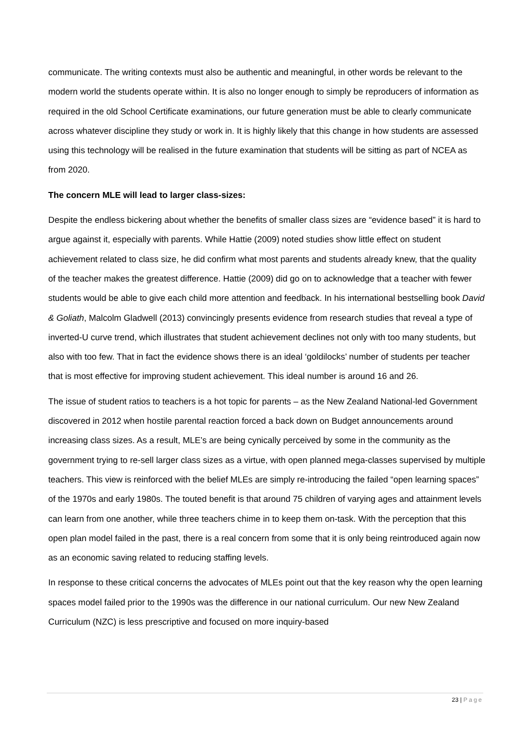communicate. The writing contexts must also be authentic and meaningful, in other words be relevant to the modern world the students operate within. It is also no longer enough to simply be reproducers of information as required in the old School Certificate examinations, our future generation must be able to clearly communicate across whatever discipline they study or work in. It is highly likely that this change in how students are assessed using this technology will be realised in the future examination that students will be sitting as part of NCEA as from 2020.
The concern MLE will lead to larger class-sizes:
Despite the endless bickering about whether the benefits of smaller class sizes are “evidence based” it is hard to argue against it, especially with parents. While Hattie (2009) noted studies show little effect on student achievement related to class size, he did confirm what most parents and students already knew, that the quality of the teacher makes the greatest difference. Hattie (2009) did go on to acknowledge that a teacher with fewer students would be able to give each child more attention and feedback. In his international bestselling book David & Goliath, Malcolm Gladwell (2013) convincingly presents evidence from research studies that reveal a type of inverted-U curve trend, which illustrates that student achievement declines not only with too many students, but also with too few. That in fact the evidence shows there is an ideal ‘goldilocks’ number of students per teacher that is most effective for improving student achievement. This ideal number is around 16 and 26.
The issue of student ratios to teachers is a hot topic for parents – as the New Zealand National-led Government discovered in 2012 when hostile parental reaction forced a back down on Budget announcements around increasing class sizes. As a result, MLE’s are being cynically perceived by some in the community as the government trying to re-sell larger class sizes as a virtue, with open planned mega-classes supervised by multiple teachers. This view is reinforced with the belief MLEs are simply re-introducing the failed “open learning spaces” of the 1970s and early 1980s. The touted benefit is that around 75 children of varying ages and attainment levels can learn from one another, while three teachers chime in to keep them on-task. With the perception that this open plan model failed in the past, there is a real concern from some that it is only being reintroduced again now as an economic saving related to reducing staffing levels.
In response to these critical concerns the advocates of MLEs point out that the key reason why the open learning spaces model failed prior to the 1990s was the difference in our national curriculum. Our new New Zealand Curriculum (NZC) is less prescriptive and focused on more inquiry-based
23 | Page